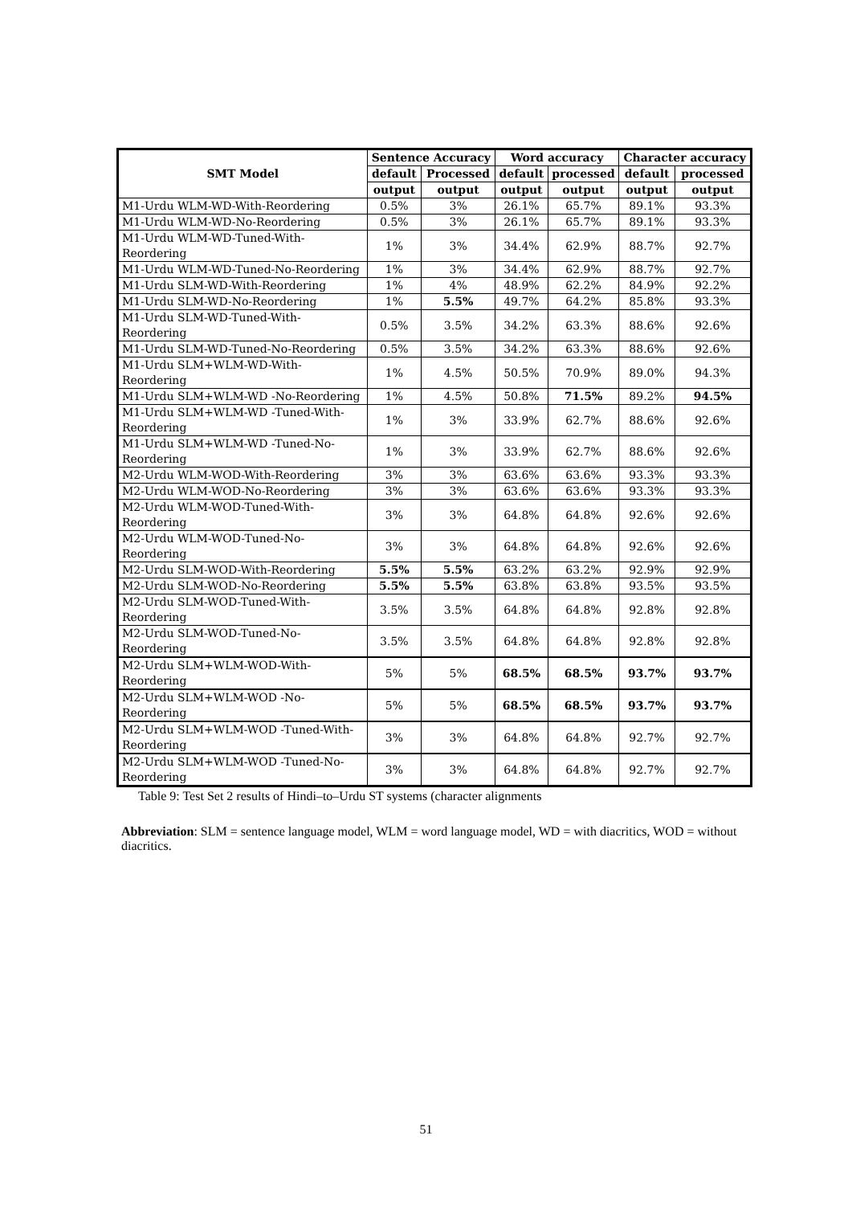| SMT Model | Sentence Accuracy | | Word accuracy | | Character accuracy | |
| --- | --- | --- | --- | --- | --- | --- |
| | default | Processed | default | processed | default | processed |
| | output | output | output | output | output | output |
| M1-Urdu WLM-WD-With-Reordering | 0.5% | 3% | 26.1% | 65.7% | 89.1% | 93.3% |
| M1-Urdu WLM-WD-No-Reordering | 0.5% | 3% | 26.1% | 65.7% | 89.1% | 93.3% |
| M1-Urdu WLM-WD-Tuned-With- Reordering | 1% | 3% | 34.4% | 62.9% | 88.7% | 92.7% |
| M1-Urdu WLM-WD-Tuned-No-Reordering | 1% | 3% | 34.4% | 62.9% | 88.7% | 92.7% |
| M1-Urdu SLM-WD-With-Reordering | 1% | 4% | 48.9% | 62.2% | 84.9% | 92.2% |
| M1-Urdu SLM-WD-No-Reordering | 1% | 5.5% | 49.7% | 64.2% | 85.8% | 93.3% |
| M1-Urdu SLM-WD-Tuned-With- Reordering | 0.5% | 3.5% | 34.2% | 63.3% | 88.6% | 92.6% |
| M1-Urdu SLM-WD-Tuned-No-Reordering | 0.5% | 3.5% | 34.2% | 63.3% | 88.6% | 92.6% |
| M1-Urdu SLM+WLM-WD-With- Reordering | 1% | 4.5% | 50.5% | 70.9% | 89.0% | 94.3% |
| M1-Urdu SLM+WLM-WD -No-Reordering | 1% | 4.5% | 50.8% | 71.5% | 89.2% | 94.5% |
| M1-Urdu SLM+WLM-WD -Tuned-With- Reordering | 1% | 3% | 33.9% | 62.7% | 88.6% | 92.6% |
| M1-Urdu SLM+WLM-WD -Tuned-No- Reordering | 1% | 3% | 33.9% | 62.7% | 88.6% | 92.6% |
| M2-Urdu WLM-WOD-With-Reordering | 3% | 3% | 63.6% | 63.6% | 93.3% | 93.3% |
| M2-Urdu WLM-WOD-No-Reordering | 3% | 3% | 63.6% | 63.6% | 93.3% | 93.3% |
| M2-Urdu WLM-WOD-Tuned-With- Reordering | 3% | 3% | 64.8% | 64.8% | 92.6% | 92.6% |
| M2-Urdu WLM-WOD-Tuned-No- Reordering | 3% | 3% | 64.8% | 64.8% | 92.6% | 92.6% |
| M2-Urdu SLM-WOD-With-Reordering | 5.5% | 5.5% | 63.2% | 63.2% | 92.9% | 92.9% |
| M2-Urdu SLM-WOD-No-Reordering | 5.5% | 5.5% | 63.8% | 63.8% | 93.5% | 93.5% |
| M2-Urdu SLM-WOD-Tuned-With- Reordering | 3.5% | 3.5% | 64.8% | 64.8% | 92.8% | 92.8% |
| M2-Urdu SLM-WOD-Tuned-No- Reordering | 3.5% | 3.5% | 64.8% | 64.8% | 92.8% | 92.8% |
| M2-Urdu SLM+WLM-WOD-With- Reordering | 5% | 5% | 68.5% | 68.5% | 93.7% | 93.7% |
| M2-Urdu SLM+WLM-WOD -No- Reordering | 5% | 5% | 68.5% | 68.5% | 93.7% | 93.7% |
| M2-Urdu SLM+WLM-WOD -Tuned-With- Reordering | 3% | 3% | 64.8% | 64.8% | 92.7% | 92.7% |
| M2-Urdu SLM+WLM-WOD -Tuned-No- Reordering | 3% | 3% | 64.8% | 64.8% | 92.7% | 92.7% |
Table 9: Test Set 2 results of Hindi–to–Urdu ST systems (character alignments
Abbreviation: SLM = sentence language model, WLM = word language model, WD = with diacritics, WOD = without diacritics.
51